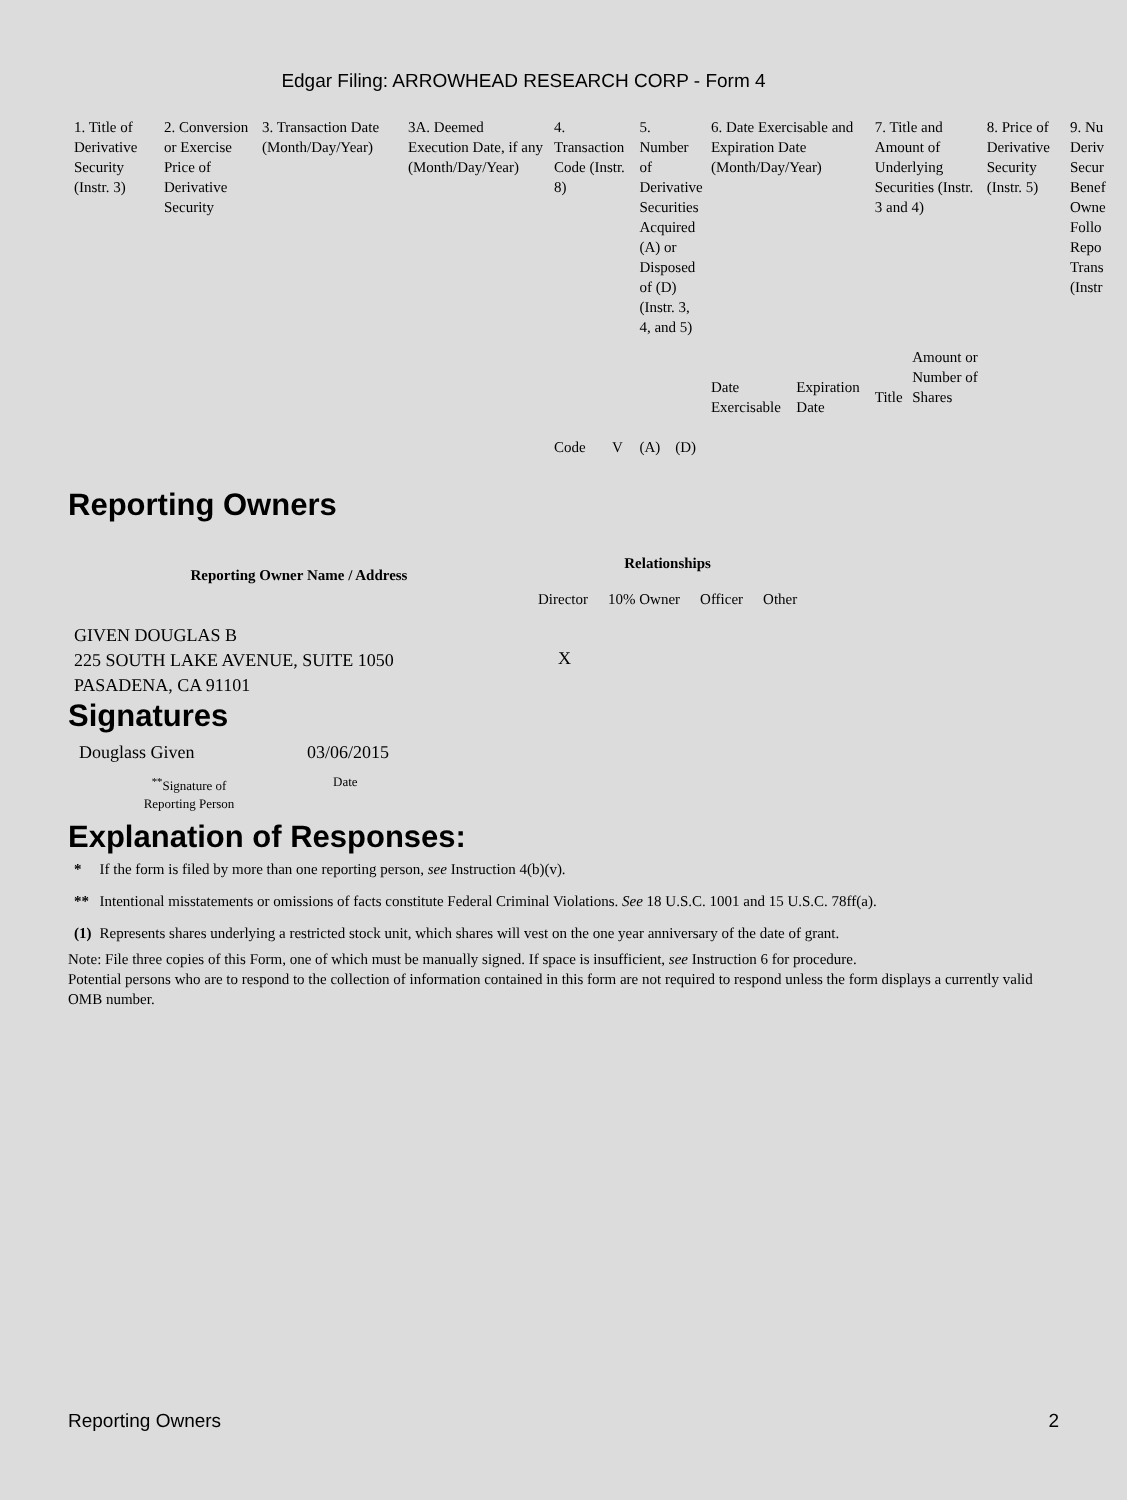Edgar Filing: ARROWHEAD RESEARCH CORP - Form 4
| 1. Title of Derivative Security (Instr. 3) | 2. Conversion or Exercise Price of Derivative Security | 3. Transaction Date (Month/Day/Year) | 3A. Deemed Execution Date, if any (Month/Day/Year) | 4. Transaction Code (Instr. 8) | | 5. Number of Derivative Securities Acquired (A) or Disposed of (D) (Instr. 3, 4, and 5) | | 6. Date Exercisable and Expiration Date (Month/Day/Year) | | 7. Title and Amount of Underlying Securities (Instr. 3 and 4) | | 8. Price of Derivative Security (Instr. 5) | 9. Nu Deriv Secur Benef Owne Follo Repo Trans (Instr |
| --- | --- | --- | --- | --- | --- | --- | --- | --- | --- | --- | --- | --- | --- |
| | | | | Code | V | (A) | (D) | Date Exercisable | Expiration Date | Title | Amount or Number of Shares | | |
Reporting Owners
| Reporting Owner Name / Address | Relationships | | | |
| --- | --- | --- | --- | --- |
| | Director | 10% Owner | Officer | Other |
| GIVEN DOUGLAS B 225 SOUTH LAKE AVENUE, SUITE 1050 PASADENA, CA 91101 | X | | | |
Signatures
| Douglass Given | 03/06/2015 |
| <sup>**</sup> Signature of Reporting Person | Date |
Explanation of Responses:
| * | If the form is filed by more than one reporting person, see Instruction 4(b)(v). |
| ** | Intentional misstatements or omissions of facts constitute Federal Criminal Violations. See 18 U.S.C. 1001 and 15 U.S.C. 78ff(a). |
| (1) | Represents shares underlying a restricted stock unit, which shares will vest on the one year anniversary of the date of grant. |
Note: File three copies of this Form, one of which must be manually signed. If space is insufficient, see Instruction 6 for procedure.
Potential persons who are to respond to the collection of information contained in this form are not required to respond unless the form displays a currently valid OMB number.
Reporting Owners 2